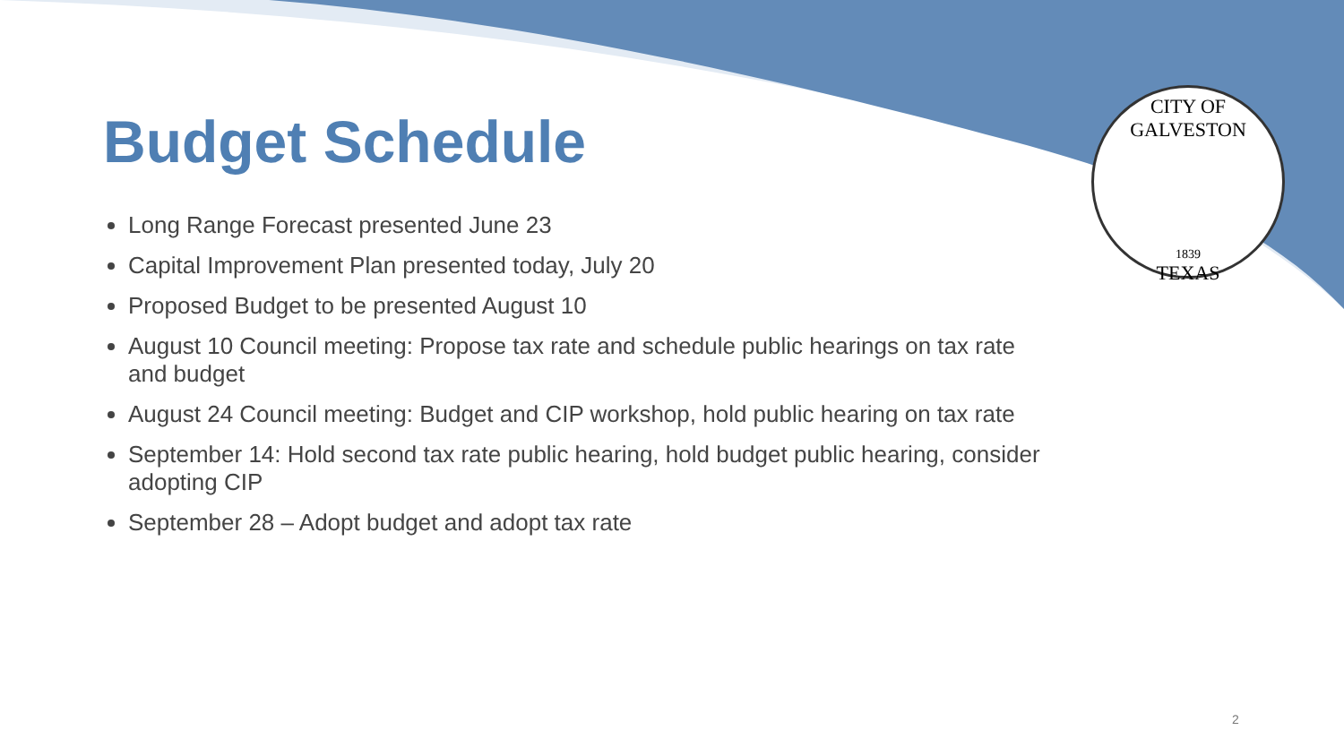CITY OF GALVESTON
1839
TEXAS
Budget Schedule
Long Range Forecast presented June 23
Capital Improvement Plan presented today, July 20
Proposed Budget to be presented August 10
August 10 Council meeting: Propose tax rate and schedule public hearings on tax rate and budget
August 24 Council meeting: Budget and CIP workshop, hold public hearing on tax rate
September 14: Hold second tax rate public hearing, hold budget public hearing, consider adopting CIP
September 28 – Adopt budget and adopt tax rate
2